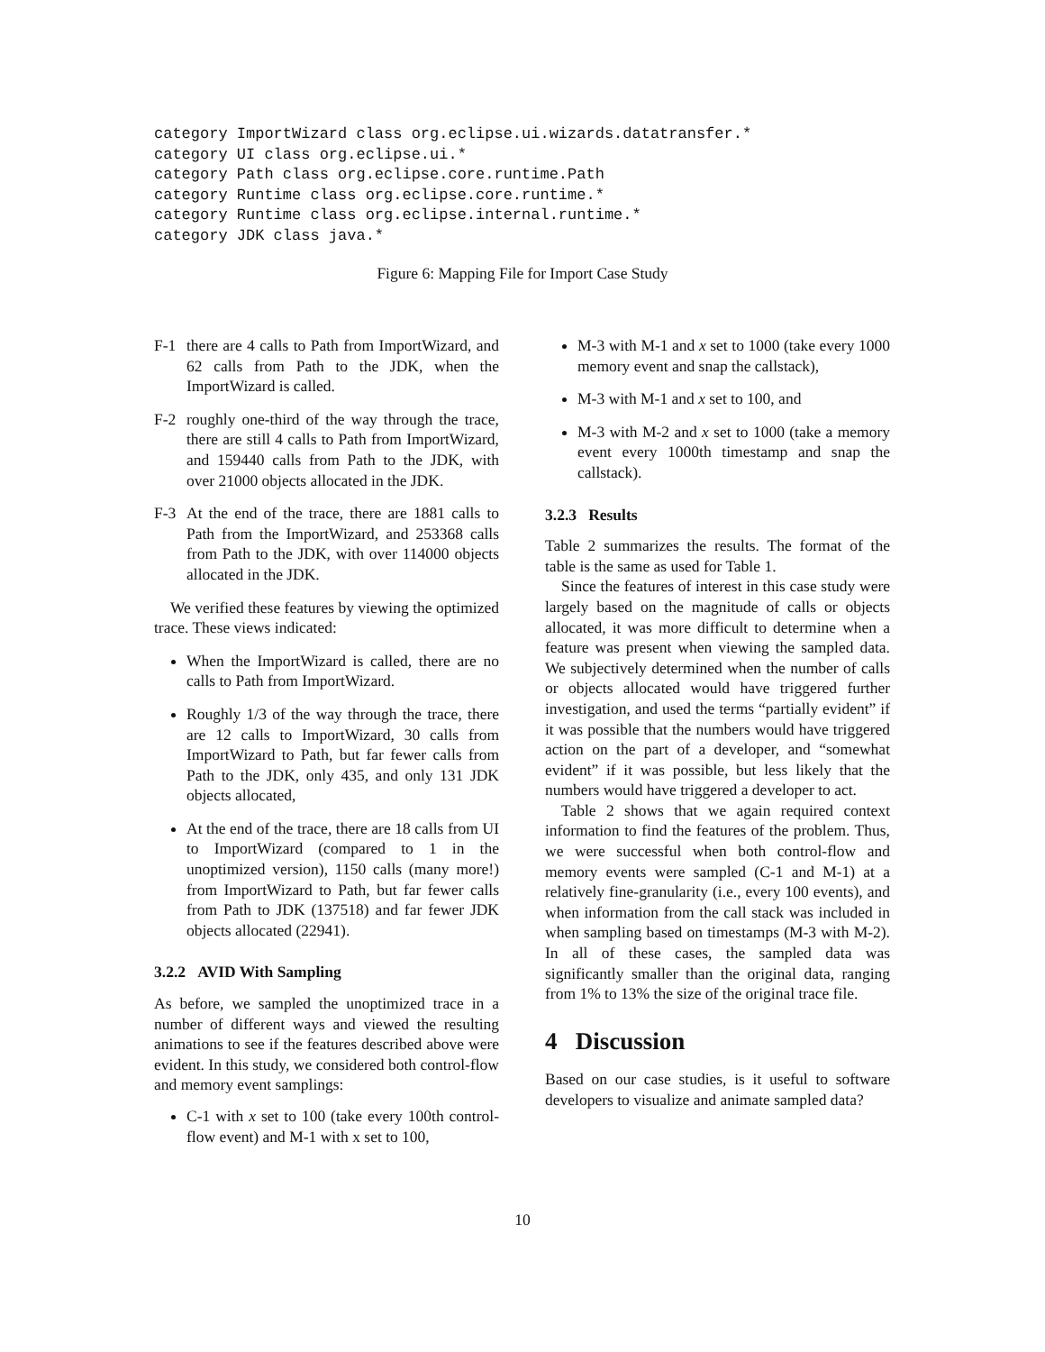category ImportWizard class org.eclipse.ui.wizards.datatransfer.*
category UI class org.eclipse.ui.*
category Path class org.eclipse.core.runtime.Path
category Runtime class org.eclipse.core.runtime.*
category Runtime class org.eclipse.internal.runtime.*
category JDK class java.*
Figure 6: Mapping File for Import Case Study
F-1 there are 4 calls to Path from ImportWizard, and 62 calls from Path to the JDK, when the ImportWizard is called.
F-2 roughly one-third of the way through the trace, there are still 4 calls to Path from ImportWizard, and 159440 calls from Path to the JDK, with over 21000 objects allocated in the JDK.
F-3 At the end of the trace, there are 1881 calls to Path from the ImportWizard, and 253368 calls from Path to the JDK, with over 114000 objects allocated in the JDK.
We verified these features by viewing the optimized trace. These views indicated:
When the ImportWizard is called, there are no calls to Path from ImportWizard.
Roughly 1/3 of the way through the trace, there are 12 calls to ImportWizard, 30 calls from ImportWizard to Path, but far fewer calls from Path to the JDK, only 435, and only 131 JDK objects allocated,
At the end of the trace, there are 18 calls from UI to ImportWizard (compared to 1 in the unoptimized version), 1150 calls (many more!) from ImportWizard to Path, but far fewer calls from Path to JDK (137518) and far fewer JDK objects allocated (22941).
3.2.2 AVID With Sampling
As before, we sampled the unoptimized trace in a number of different ways and viewed the resulting animations to see if the features described above were evident. In this study, we considered both control-flow and memory event samplings:
C-1 with x set to 100 (take every 100th control-flow event) and M-1 with x set to 100,
M-3 with M-1 and x set to 1000 (take every 1000 memory event and snap the callstack),
M-3 with M-1 and x set to 100, and
M-3 with M-2 and x set to 1000 (take a memory event every 1000th timestamp and snap the callstack).
3.2.3 Results
Table 2 summarizes the results. The format of the table is the same as used for Table 1.
Since the features of interest in this case study were largely based on the magnitude of calls or objects allocated, it was more difficult to determine when a feature was present when viewing the sampled data. We subjectively determined when the number of calls or objects allocated would have triggered further investigation, and used the terms “partially evident” if it was possible that the numbers would have triggered action on the part of a developer, and “somewhat evident” if it was possible, but less likely that the numbers would have triggered a developer to act.
Table 2 shows that we again required context information to find the features of the problem. Thus, we were successful when both control-flow and memory events were sampled (C-1 and M-1) at a relatively fine-granularity (i.e., every 100 events), and when information from the call stack was included in when sampling based on timestamps (M-3 with M-2). In all of these cases, the sampled data was significantly smaller than the original data, ranging from 1% to 13% the size of the original trace file.
4 Discussion
Based on our case studies, is it useful to software developers to visualize and animate sampled data?
10